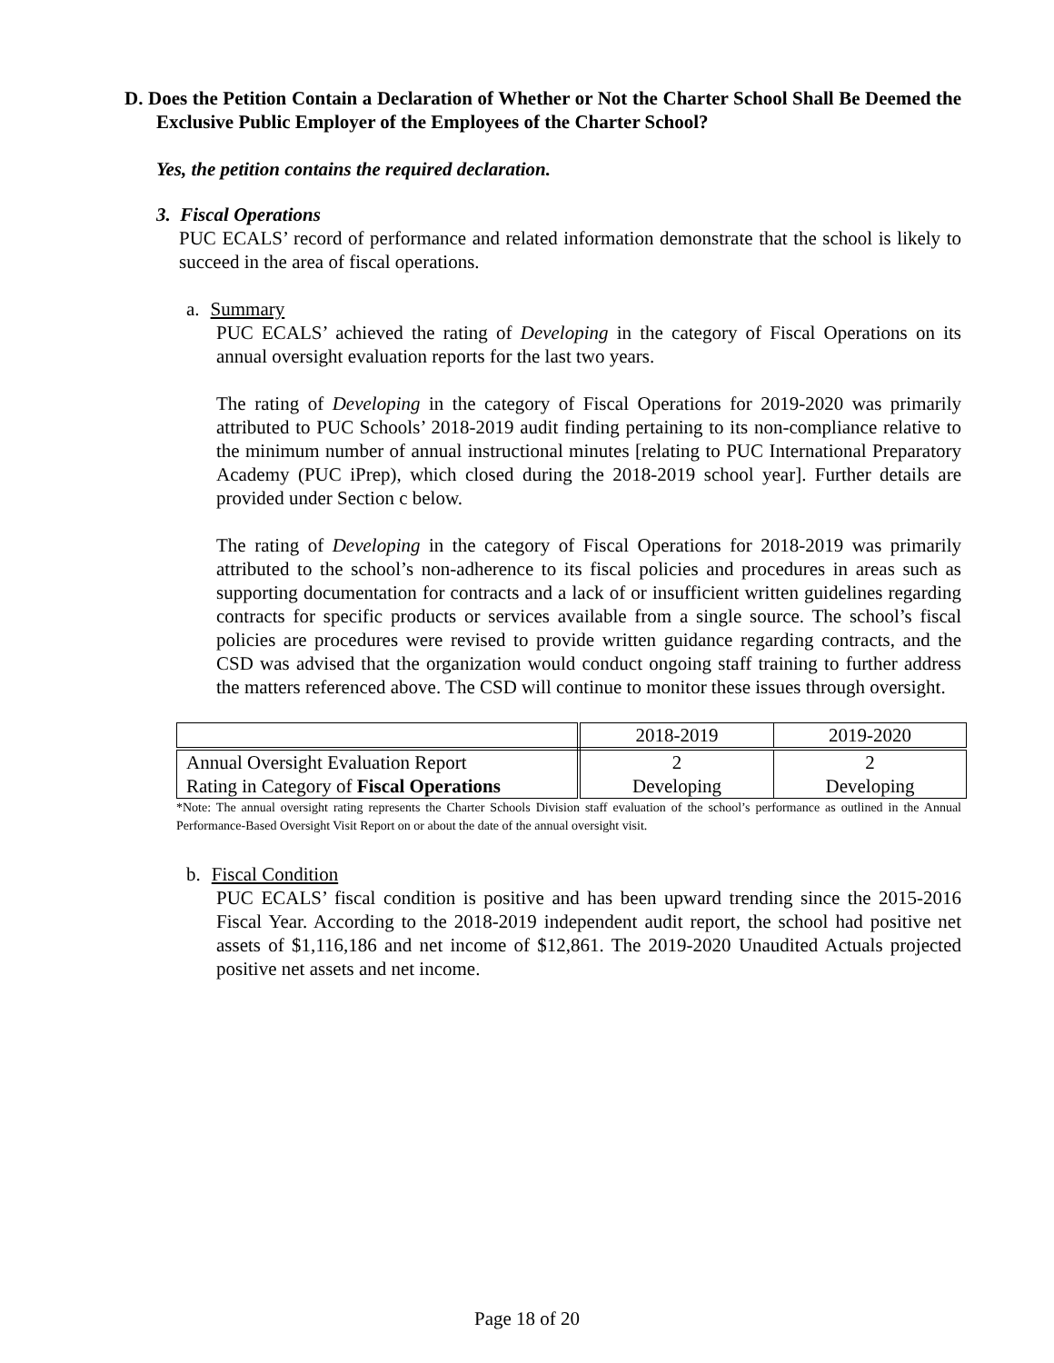D. Does the Petition Contain a Declaration of Whether or Not the Charter School Shall Be Deemed the Exclusive Public Employer of the Employees of the Charter School?
Yes, the petition contains the required declaration.
3. Fiscal Operations
PUC ECALS’ record of performance and related information demonstrate that the school is likely to succeed in the area of fiscal operations.
a. Summary
PUC ECALS’ achieved the rating of Developing in the category of Fiscal Operations on its annual oversight evaluation reports for the last two years.
The rating of Developing in the category of Fiscal Operations for 2019-2020 was primarily attributed to PUC Schools’ 2018-2019 audit finding pertaining to its non-compliance relative to the minimum number of annual instructional minutes [relating to PUC International Preparatory Academy (PUC iPrep), which closed during the 2018-2019 school year]. Further details are provided under Section c below.
The rating of Developing in the category of Fiscal Operations for 2018-2019 was primarily attributed to the school’s non-adherence to its fiscal policies and procedures in areas such as supporting documentation for contracts and a lack of or insufficient written guidelines regarding contracts for specific products or services available from a single source. The school’s fiscal policies are procedures were revised to provide written guidance regarding contracts, and the CSD was advised that the organization would conduct ongoing staff training to further address the matters referenced above. The CSD will continue to monitor these issues through oversight.
| | 2018-2019 | 2019-2020 |
| Annual Oversight Evaluation Report Rating in Category of Fiscal Operations | 2 Developing | 2 Developing |
*Note: The annual oversight rating represents the Charter Schools Division staff evaluation of the school’s performance as outlined in the Annual Performance-Based Oversight Visit Report on or about the date of the annual oversight visit.
b. Fiscal Condition
PUC ECALS’ fiscal condition is positive and has been upward trending since the 2015-2016 Fiscal Year. According to the 2018-2019 independent audit report, the school had positive net assets of $1,116,186 and net income of $12,861. The 2019-2020 Unaudited Actuals projected positive net assets and net income.
Page 18 of 20